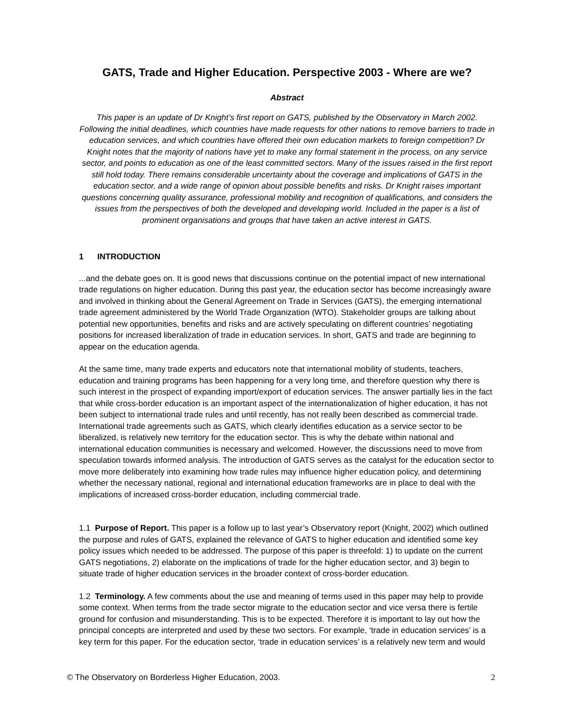GATS, Trade and Higher Education. Perspective 2003 - Where are we?
Abstract
This paper is an update of Dr Knight’s first report on GATS, published by the Observatory in March 2002. Following the initial deadlines, which countries have made requests for other nations to remove barriers to trade in education services, and which countries have offered their own education markets to foreign competition? Dr Knight notes that the majority of nations have yet to make any formal statement in the process, on any service sector, and points to education as one of the least committed sectors. Many of the issues raised in the first report still hold today. There remains considerable uncertainty about the coverage and implications of GATS in the education sector, and a wide range of opinion about possible benefits and risks. Dr Knight raises important questions concerning quality assurance, professional mobility and recognition of qualifications, and considers the issues from the perspectives of both the developed and developing world. Included in the paper is a list of prominent organisations and groups that have taken an active interest in GATS.
1 INTRODUCTION
...and the debate goes on. It is good news that discussions continue on the potential impact of new international trade regulations on higher education. During this past year, the education sector has become increasingly aware and involved in thinking about the General Agreement on Trade in Services (GATS), the emerging international trade agreement administered by the World Trade Organization (WTO). Stakeholder groups are talking about potential new opportunities, benefits and risks and are actively speculating on different countries’ negotiating positions for increased liberalization of trade in education services. In short, GATS and trade are beginning to appear on the education agenda.
At the same time, many trade experts and educators note that international mobility of students, teachers, education and training programs has been happening for a very long time, and therefore question why there is such interest in the prospect of expanding import/export of education services. The answer partially lies in the fact that while cross-border education is an important aspect of the internationalization of higher education, it has not been subject to international trade rules and until recently, has not really been described as commercial trade. International trade agreements such as GATS, which clearly identifies education as a service sector to be liberalized, is relatively new territory for the education sector. This is why the debate within national and international education communities is necessary and welcomed. However, the discussions need to move from speculation towards informed analysis. The introduction of GATS serves as the catalyst for the education sector to move more deliberately into examining how trade rules may influence higher education policy, and determining whether the necessary national, regional and international education frameworks are in place to deal with the implications of increased cross-border education, including commercial trade.
1.1 Purpose of Report. This paper is a follow up to last year’s Observatory report (Knight, 2002) which outlined the purpose and rules of GATS, explained the relevance of GATS to higher education and identified some key policy issues which needed to be addressed. The purpose of this paper is threefold: 1) to update on the current GATS negotiations, 2) elaborate on the implications of trade for the higher education sector, and 3) begin to situate trade of higher education services in the broader context of cross-border education.
1.2 Terminology. A few comments about the use and meaning of terms used in this paper may help to provide some context. When terms from the trade sector migrate to the education sector and vice versa there is fertile ground for confusion and misunderstanding. This is to be expected. Therefore it is important to lay out how the principal concepts are interpreted and used by these two sectors. For example, ‘trade in education services’ is a key term for this paper. For the education sector, ‘trade in education services’ is a relatively new term and would
© The Observatory on Borderless Higher Education, 2003. 2